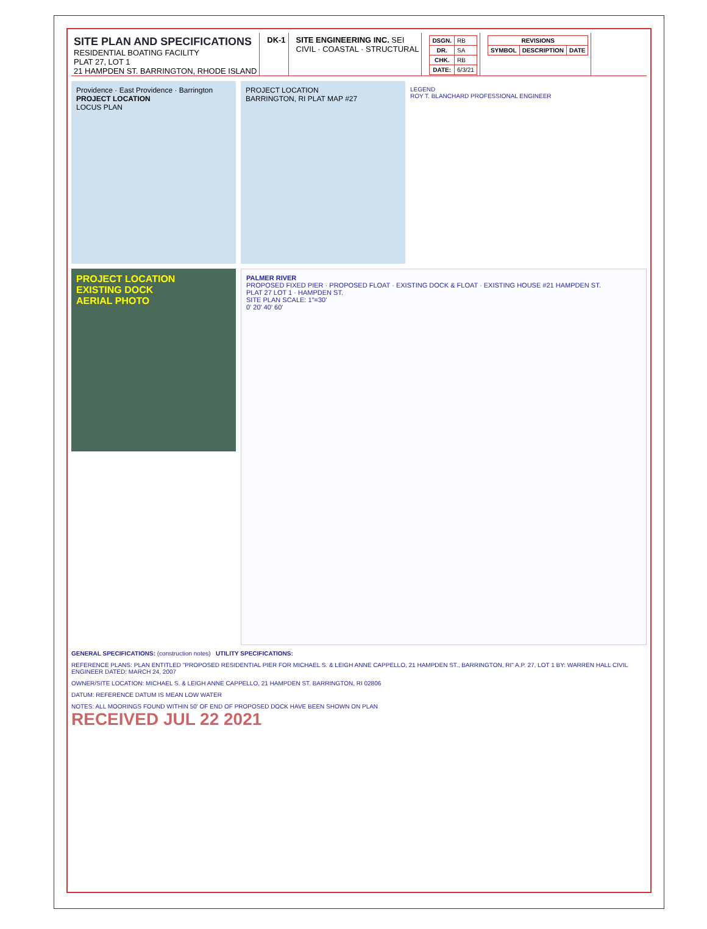SITE PLAN AND SPECIFICATIONS
RESIDENTIAL BOATING FACILITY
PLAT 27, LOT 1
21 HAMPDEN ST. BARRINGTON, RHODE ISLAND
DK-1 SITE ENGINEERING INC. SEI
CIVIL · COASTAL · STRUCTURAL
| DSGN. | RB |
| DR. | SA |
| CHK. | RB |
| DATE: | 6/3/21 |
| REVISIONS | | |
| --- | --- | --- |
| SYMBOL | DESCRIPTION | DATE |
Providence · East Providence · Barrington
PROJECT LOCATION
LOCUS PLAN
PROJECT LOCATION
BARRINGTON, RI PLAT MAP #27
LEGEND
ROY T. BLANCHARD PROFESSIONAL ENGINEER
PROJECT LOCATION
EXISTING DOCK
AERIAL PHOTO
PALMER RIVER
PROPOSED FIXED PIER · PROPOSED FLOAT · EXISTING DOCK & FLOAT · EXISTING HOUSE #21 HAMPDEN ST.
PLAT 27 LOT 1 · HAMPDEN ST.
SITE PLAN SCALE: 1"=30'
0' 20' 40' 60'
GENERAL SPECIFICATIONS: (construction notes) UTILITY SPECIFICATIONS:
REFERENCE PLANS: PLAN ENTITLED "PROPOSED RESIDENTIAL PIER FOR MICHAEL S. & LEIGH ANNE CAPPELLO, 21 HAMPDEN ST., BARRINGTON, RI" A.P. 27, LOT 1 BY: WARREN HALL CIVIL ENGINEER DATED: MARCH 24, 2007
OWNER/SITE LOCATION: MICHAEL S. & LEIGH ANNE CAPPELLO, 21 HAMPDEN ST. BARRINGTON, RI 02806
DATUM: REFERENCE DATUM IS MEAN LOW WATER
NOTES: ALL MOORINGS FOUND WITHIN 50' OF END OF PROPOSED DOCK HAVE BEEN SHOWN ON PLAN
RECEIVED JUL 22 2021